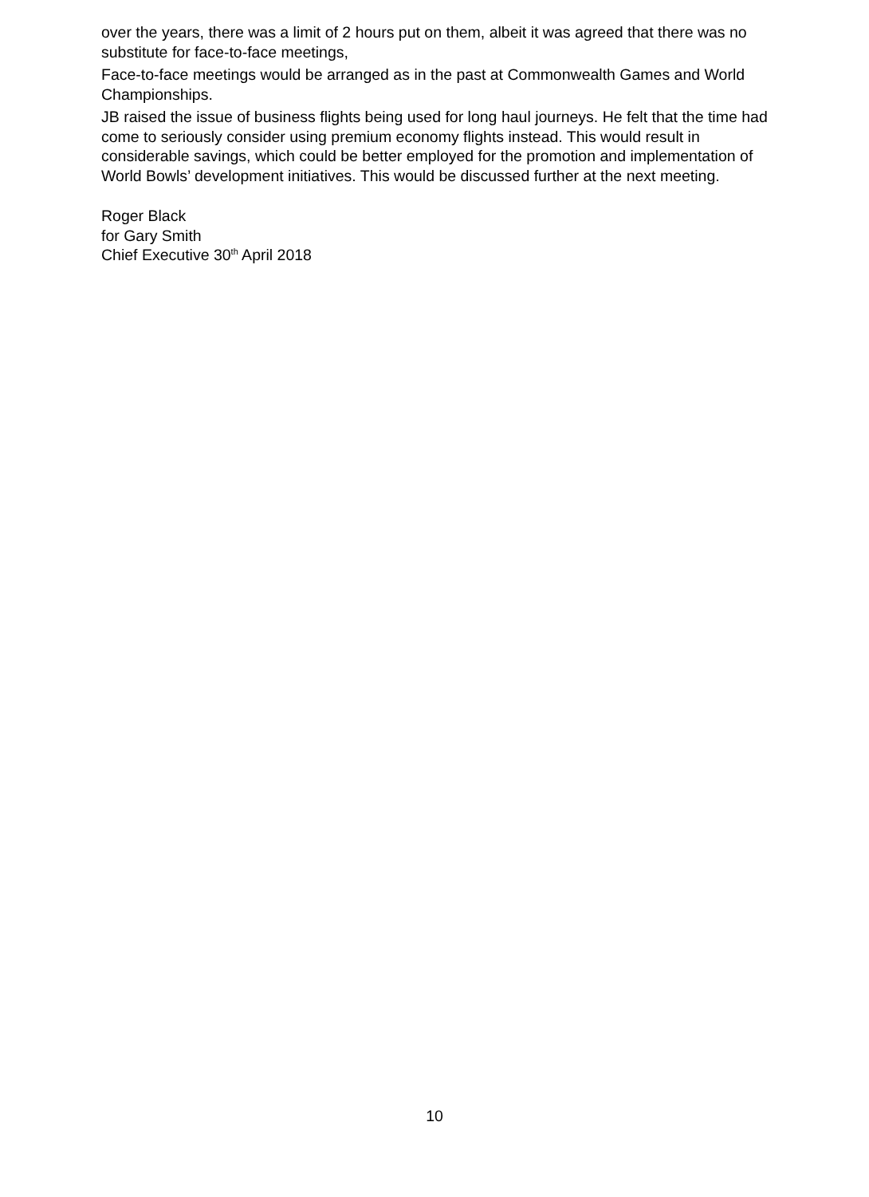over the years, there was a limit of 2 hours put on them, albeit it was agreed that there was no substitute for face-to-face meetings,
Face-to-face meetings would be arranged as in the past at Commonwealth Games and World Championships.
JB raised the issue of business flights being used for long haul journeys. He felt that the time had come to seriously consider using premium economy flights instead. This would result in considerable savings, which could be better employed for the promotion and implementation of World Bowls’ development initiatives. This would be discussed further at the next meeting.
Roger Black
for Gary Smith
Chief Executive 30<sup>th</sup> April 2018
10